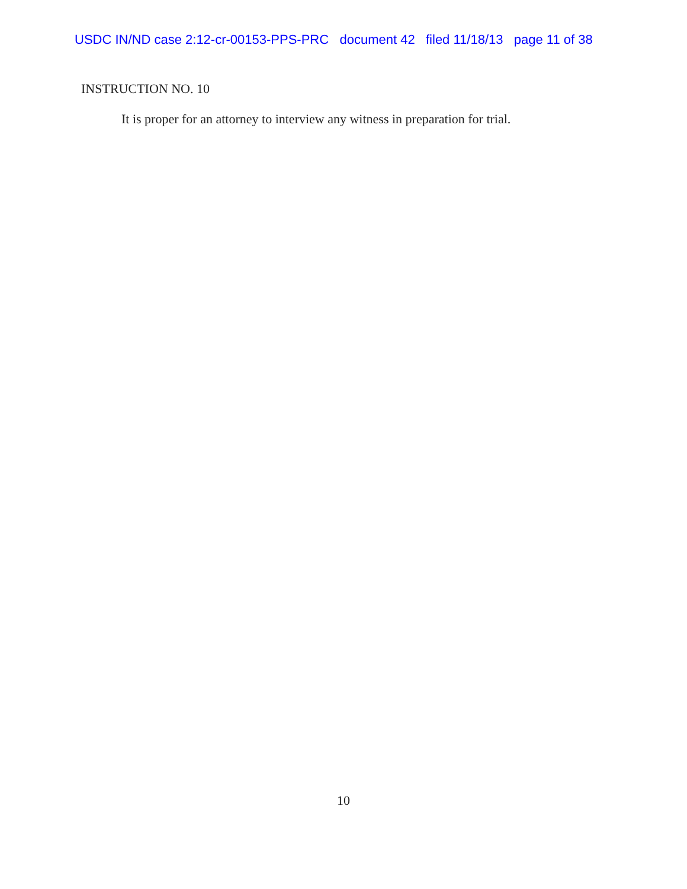USDC IN/ND case 2:12-cr-00153-PPS-PRC document 42 filed 11/18/13 page 11 of 38
INSTRUCTION NO. 10
It is proper for an attorney to interview any witness in preparation for trial.
10